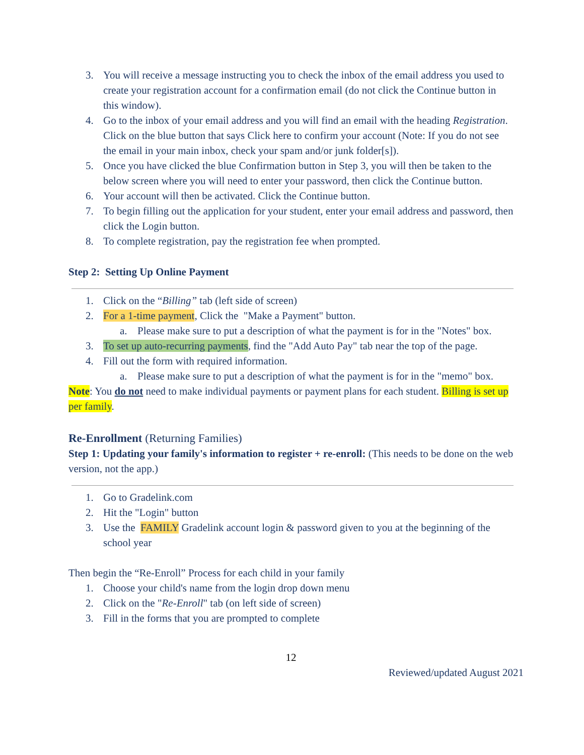3. You will receive a message instructing you to check the inbox of the email address you used to create your registration account for a confirmation email (do not click the Continue button in this window).
4. Go to the inbox of your email address and you will find an email with the heading Registration. Click on the blue button that says Click here to confirm your account (Note: If you do not see the email in your main inbox, check your spam and/or junk folder[s]).
5. Once you have clicked the blue Confirmation button in Step 3, you will then be taken to the below screen where you will need to enter your password, then click the Continue button.
6. Your account will then be activated. Click the Continue button.
7. To begin filling out the application for your student, enter your email address and password, then click the Login button.
8. To complete registration, pay the registration fee when prompted.
Step 2: Setting Up Online Payment
1. Click on the “Billing” tab (left side of screen)
2. For a 1-time payment, Click the "Make a Payment" button.
a. Please make sure to put a description of what the payment is for in the "Notes" box.
3. To set up auto-recurring payments, find the "Add Auto Pay" tab near the top of the page.
4. Fill out the form with required information.
a. Please make sure to put a description of what the payment is for in the "memo" box.
Note: You do not need to make individual payments or payment plans for each student. Billing is set up per family.
Re-Enrollment (Returning Families)
Step 1: Updating your family's information to register + re-enroll: (This needs to be done on the web version, not the app.)
1. Go to Gradelink.com
2. Hit the "Login" button
3. Use the FAMILY Gradelink account login & password given to you at the beginning of the school year
Then begin the “Re-Enroll” Process for each child in your family
1. Choose your child's name from the login drop down menu
2. Click on the "Re-Enroll" tab (on left side of screen)
3. Fill in the forms that you are prompted to complete
12
Reviewed/updated August 2021